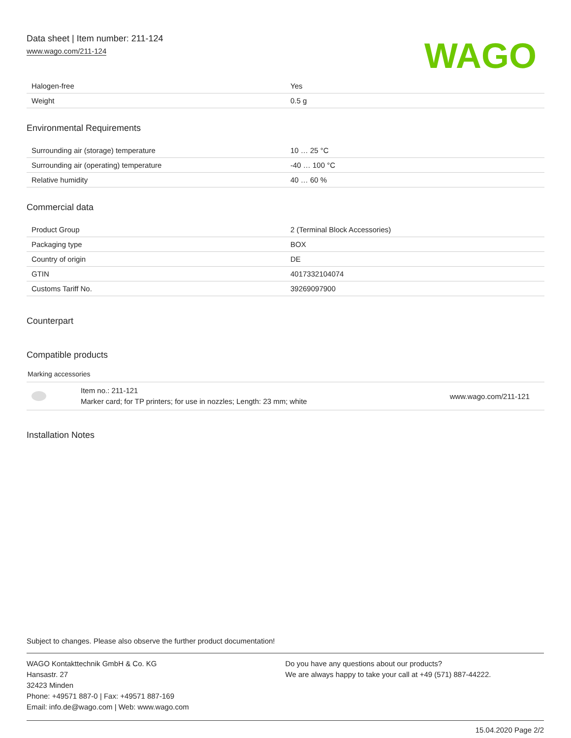Data sheet | Item number: 211-124
www.wago.com/211-124
WAGO
| Halogen-free | Yes |
| Weight | 0.5 g |
Environmental Requirements
| Surrounding air (storage) temperature | 10 … 25 °C |
| Surrounding air (operating) temperature | -40 … 100 °C |
| Relative humidity | 40 … 60 % |
Commercial data
| Product Group | 2 (Terminal Block Accessories) |
| Packaging type | BOX |
| Country of origin | DE |
| GTIN | 4017332104074 |
| Customs Tariff No. | 39269097900 |
Counterpart
Compatible products
Marking accessories
| | Item no.: 211-121 Marker card; for TP printers; for use in nozzles; Length: 23 mm; white | www.wago.com/211-121 |
Installation Notes
Subject to changes. Please also observe the further product documentation!
WAGO Kontakttechnik GmbH & Co. KG
Hansastr. 27
32423 Minden
Phone: +49571 887-0 | Fax: +49571 887-169
Email: info.de@wago.com | Web: www.wago.com
Do you have any questions about our products?
We are always happy to take your call at +49 (571) 887-44222.
15.04.2020 Page 2/2